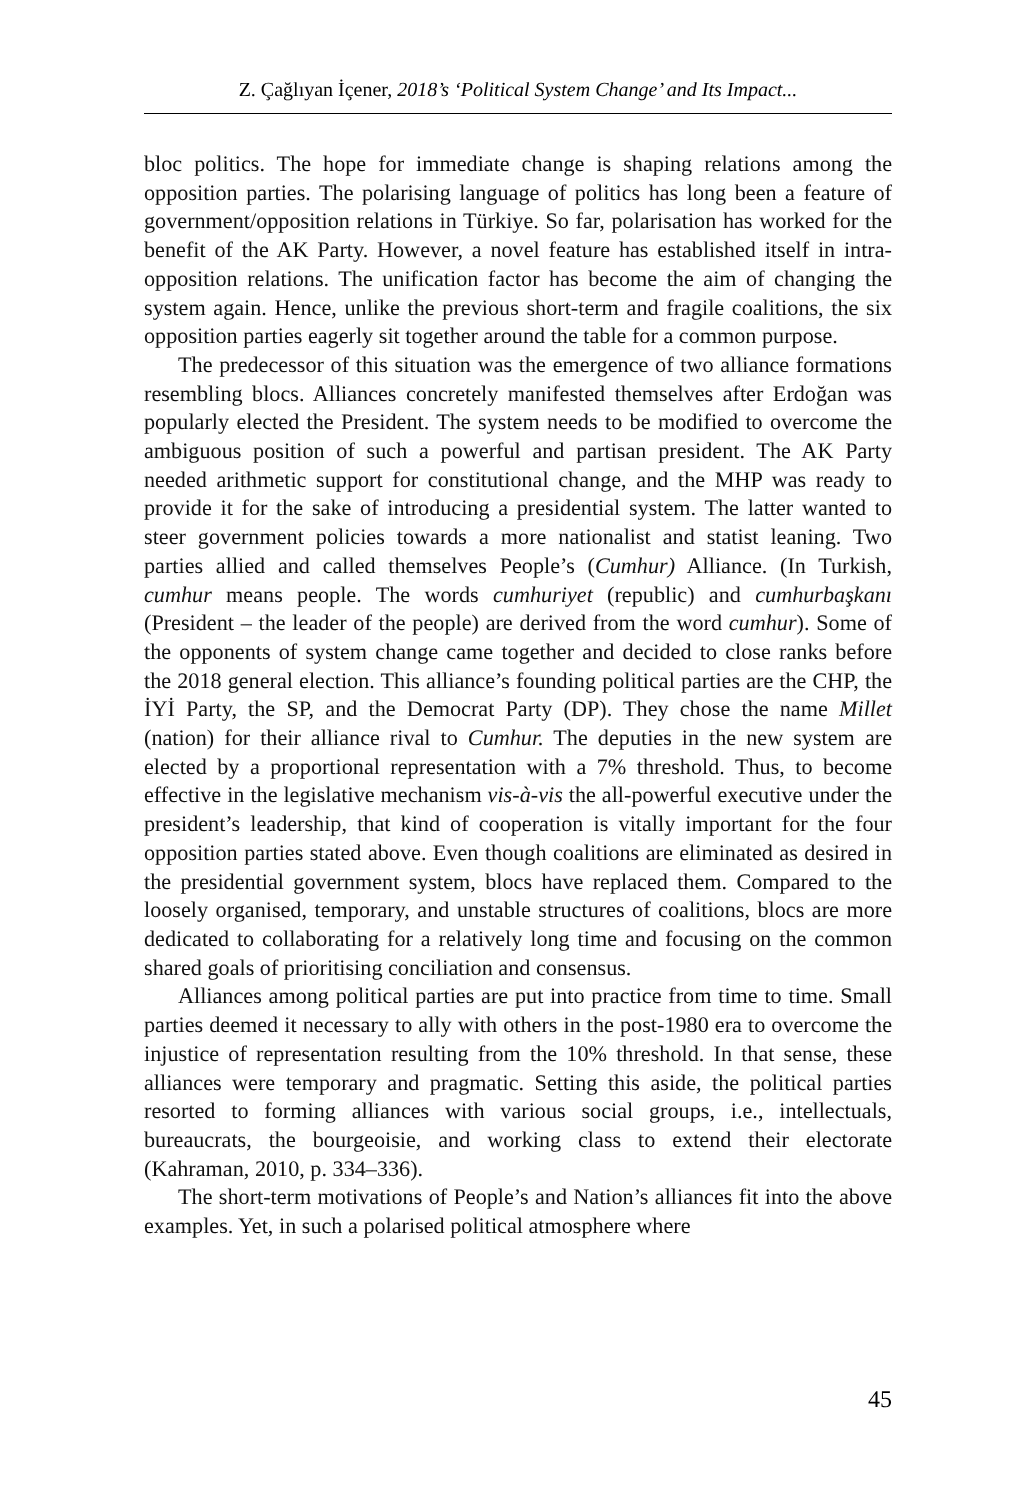Z. Çağlıyan İçener, 2018’s ‘Political System Change’ and Its Impact...
bloc politics. The hope for immediate change is shaping relations among the opposition parties. The polarising language of politics has long been a feature of government/opposition relations in Türkiye. So far, polarisation has worked for the benefit of the AK Party. However, a novel feature has established itself in intra-opposition relations. The unification factor has become the aim of changing the system again. Hence, unlike the previous short-term and fragile coalitions, the six opposition parties eagerly sit together around the table for a common purpose.
The predecessor of this situation was the emergence of two alliance formations resembling blocs. Alliances concretely manifested themselves after Erdoğan was popularly elected the President. The system needs to be modified to overcome the ambiguous position of such a powerful and partisan president. The AK Party needed arithmetic support for constitutional change, and the MHP was ready to provide it for the sake of introducing a presidential system. The latter wanted to steer government policies towards a more nationalist and statist leaning. Two parties allied and called themselves People’s (Cumhur) Alliance. (In Turkish, cumhur means people. The words cumhuriyet (republic) and cumhurbaşkanı (President – the leader of the people) are derived from the word cumhur). Some of the opponents of system change came together and decided to close ranks before the 2018 general election. This alliance’s founding political parties are the CHP, the İYİ Party, the SP, and the Democrat Party (DP). They chose the name Millet (nation) for their alliance rival to Cumhur. The deputies in the new system are elected by a proportional representation with a 7% threshold. Thus, to become effective in the legislative mechanism vis-à-vis the all-powerful executive under the president’s leadership, that kind of cooperation is vitally important for the four opposition parties stated above. Even though coalitions are eliminated as desired in the presidential government system, blocs have replaced them. Compared to the loosely organised, temporary, and unstable structures of coalitions, blocs are more dedicated to collaborating for a relatively long time and focusing on the common shared goals of prioritising conciliation and consensus.
Alliances among political parties are put into practice from time to time. Small parties deemed it necessary to ally with others in the post-1980 era to overcome the injustice of representation resulting from the 10% threshold. In that sense, these alliances were temporary and pragmatic. Setting this aside, the political parties resorted to forming alliances with various social groups, i.e., intellectuals, bureaucrats, the bourgeoisie, and working class to extend their electorate (Kahraman, 2010, p. 334–336).
The short-term motivations of People’s and Nation’s alliances fit into the above examples. Yet, in such a polarised political atmosphere where
45